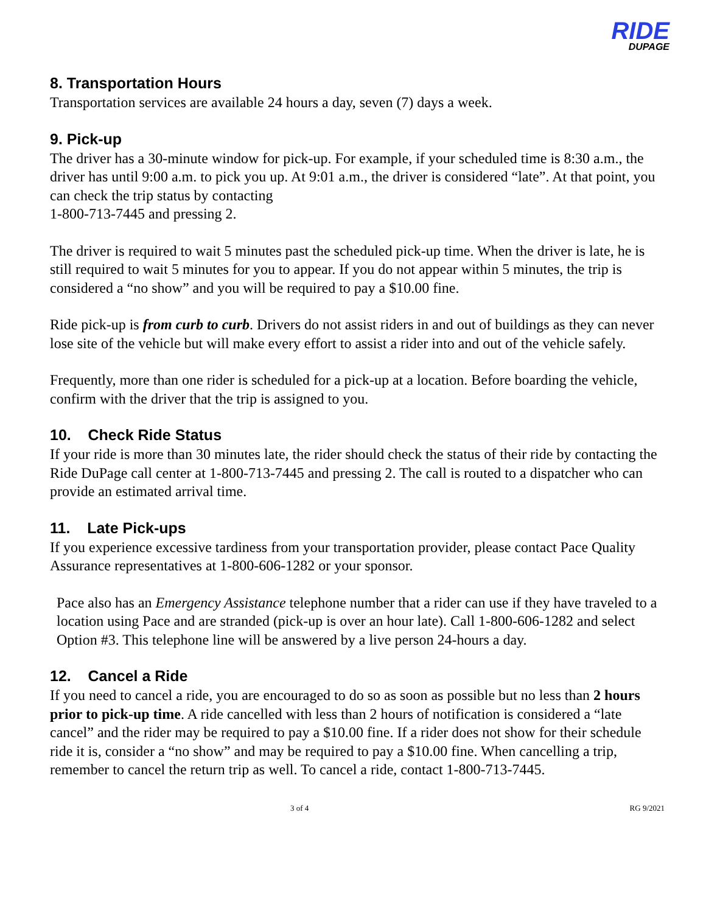RIDE DUPAGE
8. Transportation Hours
Transportation services are available 24 hours a day, seven (7) days a week.
9. Pick-up
The driver has a 30-minute window for pick-up. For example, if your scheduled time is 8:30 a.m., the driver has until 9:00 a.m. to pick you up. At 9:01 a.m., the driver is considered “late”. At that point, you can check the trip status by contacting
1-800-713-7445 and pressing 2.
The driver is required to wait 5 minutes past the scheduled pick-up time. When the driver is late, he is still required to wait 5 minutes for you to appear. If you do not appear within 5 minutes, the trip is considered a “no show” and you will be required to pay a $10.00 fine.
Ride pick-up is from curb to curb. Drivers do not assist riders in and out of buildings as they can never lose site of the vehicle but will make every effort to assist a rider into and out of the vehicle safely.
Frequently, more than one rider is scheduled for a pick-up at a location. Before boarding the vehicle, confirm with the driver that the trip is assigned to you.
10. Check Ride Status
If your ride is more than 30 minutes late, the rider should check the status of their ride by contacting the Ride DuPage call center at 1-800-713-7445 and pressing 2. The call is routed to a dispatcher who can provide an estimated arrival time.
11. Late Pick-ups
If you experience excessive tardiness from your transportation provider, please contact Pace Quality Assurance representatives at 1-800-606-1282 or your sponsor.
Pace also has an Emergency Assistance telephone number that a rider can use if they have traveled to a location using Pace and are stranded (pick-up is over an hour late). Call 1-800-606-1282 and select Option #3. This telephone line will be answered by a live person 24-hours a day.
12. Cancel a Ride
If you need to cancel a ride, you are encouraged to do so as soon as possible but no less than 2 hours prior to pick-up time. A ride cancelled with less than 2 hours of notification is considered a “late cancel” and the rider may be required to pay a $10.00 fine. If a rider does not show for their schedule ride it is, consider a “no show” and may be required to pay a $10.00 fine. When cancelling a trip, remember to cancel the return trip as well. To cancel a ride, contact 1-800-713-7445.
3 of 4 RG 9/2021